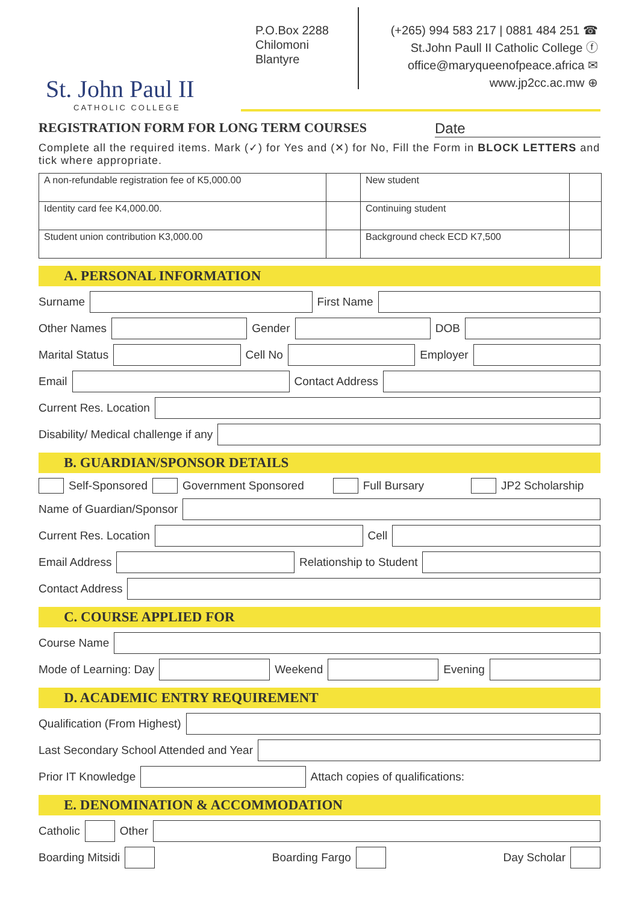St. John Paul II
CATHOLIC COLLEGE
P.O.Box 2288
Chilomoni
Blantyre
(+265) 994 583 217 | 0881 484 251 ☎
St.John Paull II Catholic College ⓕ
office@maryqueenofpeace.africa ✉
www.jp2cc.ac.mw ⊕
REGISTRATION FORM FOR LONG TERM COURSES Date
Complete all the required items. Mark (✓) for Yes and (✕) for No, Fill the Form in BLOCK LETTERS and tick where appropriate.
| A non-refundable registration fee of K5,000.00 | | New student | |
| Identity card fee K4,000.00. | | Continuing student | |
| Student union contribution K3,000.00 | | Background check ECD K7,500 | |
A. PERSONAL INFORMATION
Surname
First Name
Other Names
Gender
DOB
Marital Status
Cell No
Employer
Email
Contact Address
Current Res. Location
Disability/ Medical challenge if any
B. GUARDIAN/SPONSOR DETAILS
Self-Sponsored
Government Sponsored
Full Bursary
JP2 Scholarship
Name of Guardian/Sponsor
Current Res. Location
Cell
Email Address
Relationship to Student
Contact Address
C. COURSE APPLIED FOR
Course Name
Mode of Learning: Day
Weekend
Evening
D. ACADEMIC ENTRY REQUIREMENT
Qualification (From Highest)
Last Secondary School Attended and Year
Prior IT Knowledge
Attach copies of qualifications:
E. DENOMINATION & ACCOMMODATION
Catholic
Other
Boarding Mitsidi
Boarding Fargo
Day Scholar